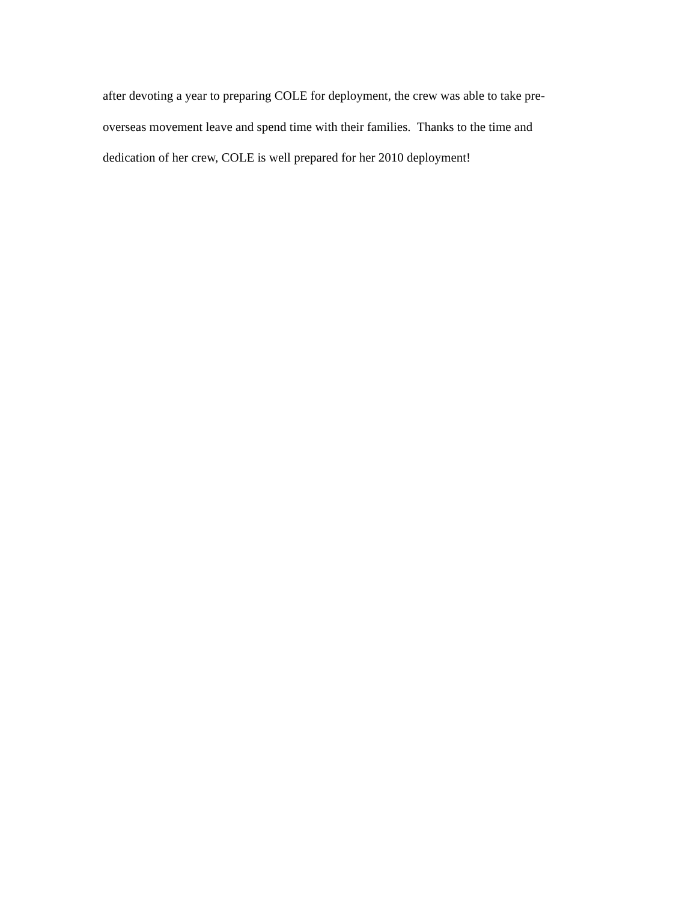after devoting a year to preparing COLE for deployment, the crew was able to take pre-
overseas movement leave and spend time with their families. Thanks to the time and
dedication of her crew, COLE is well prepared for her 2010 deployment!